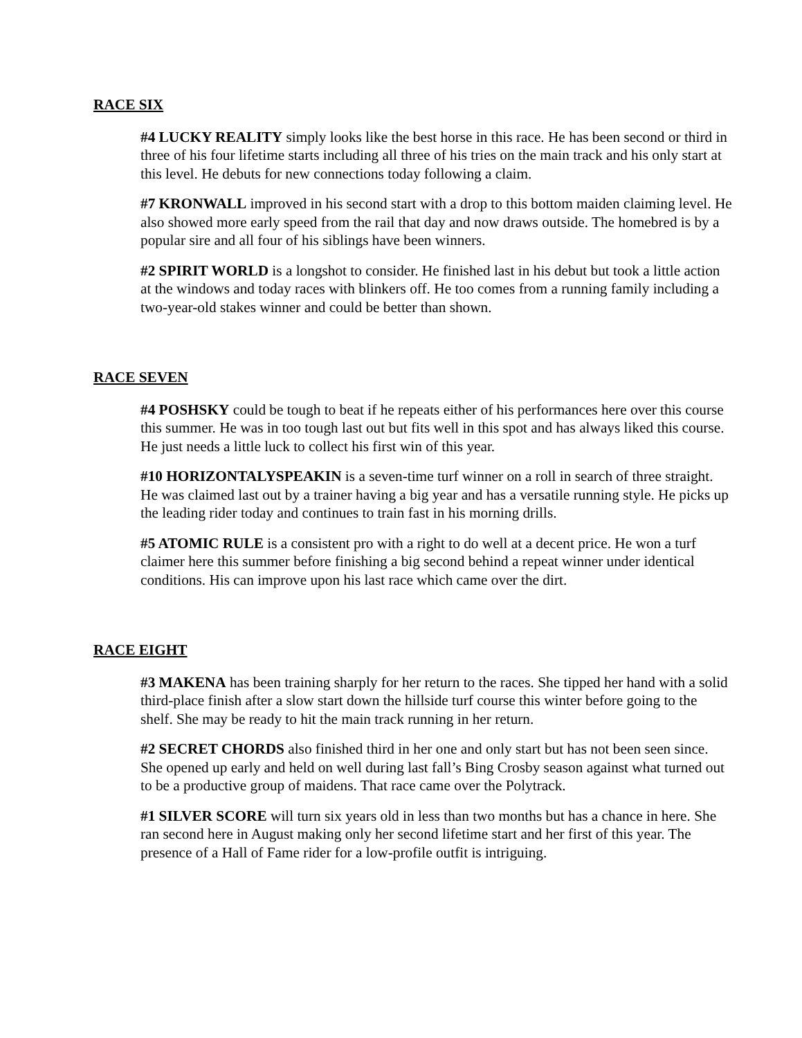RACE SIX
#4 LUCKY REALITY simply looks like the best horse in this race. He has been second or third in three of his four lifetime starts including all three of his tries on the main track and his only start at this level. He debuts for new connections today following a claim.
#7 KRONWALL improved in his second start with a drop to this bottom maiden claiming level. He also showed more early speed from the rail that day and now draws outside. The homebred is by a popular sire and all four of his siblings have been winners.
#2 SPIRIT WORLD is a longshot to consider. He finished last in his debut but took a little action at the windows and today races with blinkers off. He too comes from a running family including a two-year-old stakes winner and could be better than shown.
RACE SEVEN
#4 POSHSKY could be tough to beat if he repeats either of his performances here over this course this summer. He was in too tough last out but fits well in this spot and has always liked this course. He just needs a little luck to collect his first win of this year.
#10 HORIZONTALYSPEAKIN is a seven-time turf winner on a roll in search of three straight. He was claimed last out by a trainer having a big year and has a versatile running style. He picks up the leading rider today and continues to train fast in his morning drills.
#5 ATOMIC RULE is a consistent pro with a right to do well at a decent price. He won a turf claimer here this summer before finishing a big second behind a repeat winner under identical conditions. His can improve upon his last race which came over the dirt.
RACE EIGHT
#3 MAKENA has been training sharply for her return to the races. She tipped her hand with a solid third-place finish after a slow start down the hillside turf course this winter before going to the shelf. She may be ready to hit the main track running in her return.
#2 SECRET CHORDS also finished third in her one and only start but has not been seen since. She opened up early and held on well during last fall’s Bing Crosby season against what turned out to be a productive group of maidens. That race came over the Polytrack.
#1 SILVER SCORE will turn six years old in less than two months but has a chance in here. She ran second here in August making only her second lifetime start and her first of this year. The presence of a Hall of Fame rider for a low-profile outfit is intriguing.